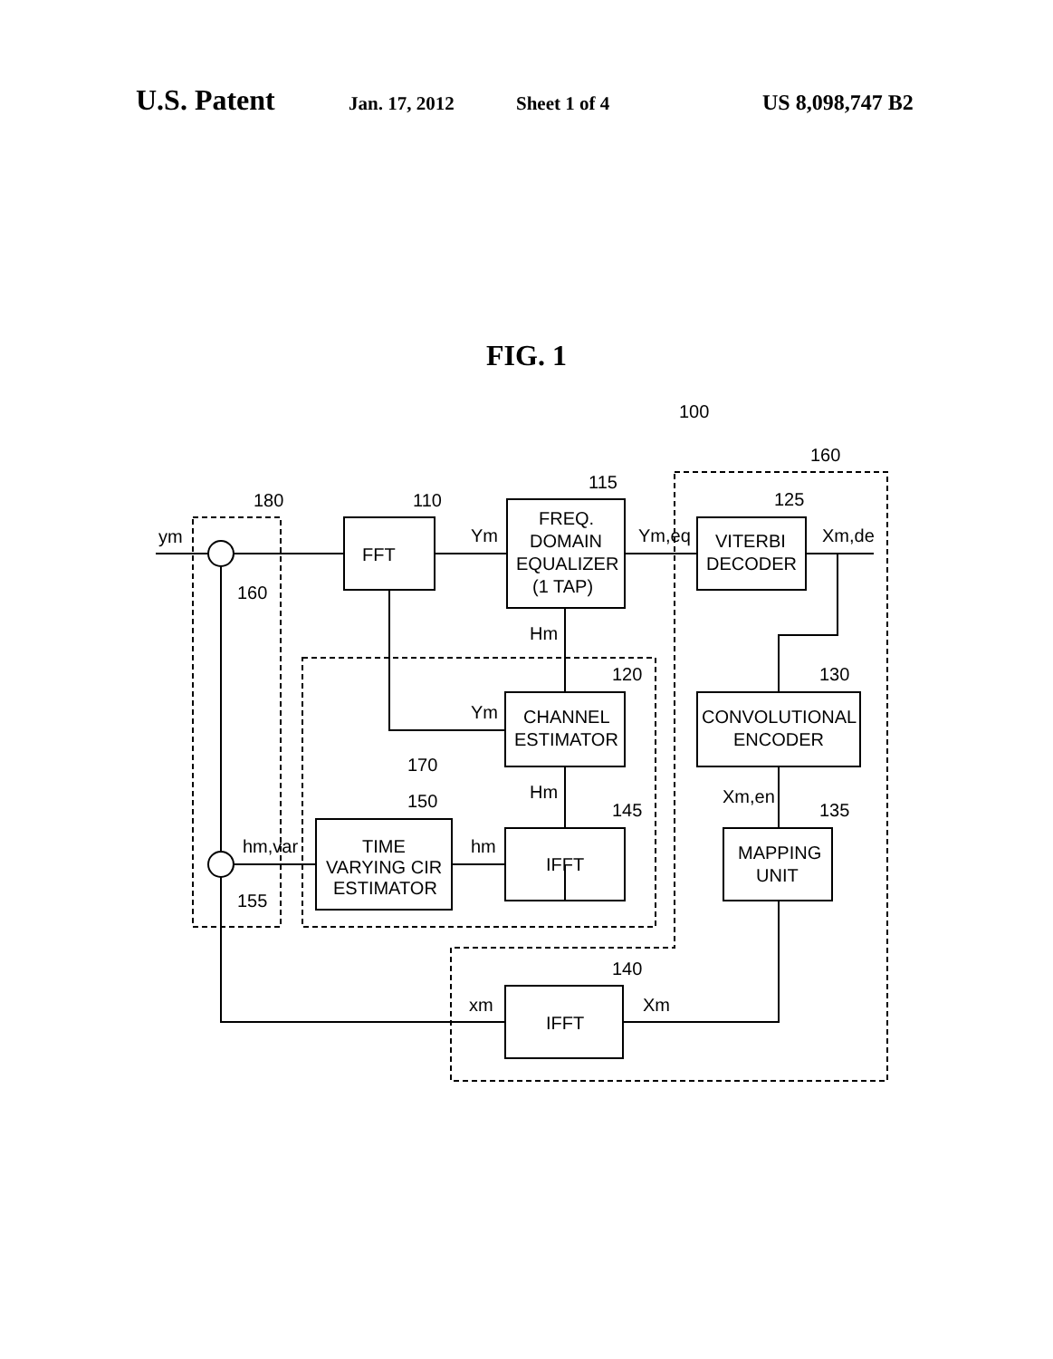U.S. Patent Jan. 17, 2012 Sheet 1 of 4 US 8,098,747 B2
FIG. 1
ym
Ym
Ym,eq
Xm,de
Hm
Ym
Hm
hm
hm,var
Xm,en
xm
Xm
FFT
FREQ.
DOMAIN
EQUALIZER
(1 TAP)
VITERBI
DECODER
CHANNEL
ESTIMATOR
CONVOLUTIONAL
ENCODER
IFFT
MAPPING
UNIT
TIME
VARYING CIR
ESTIMATOR
IFFT
100
160
115
180
110
125
160
120
130
170
150
145
135
155
140